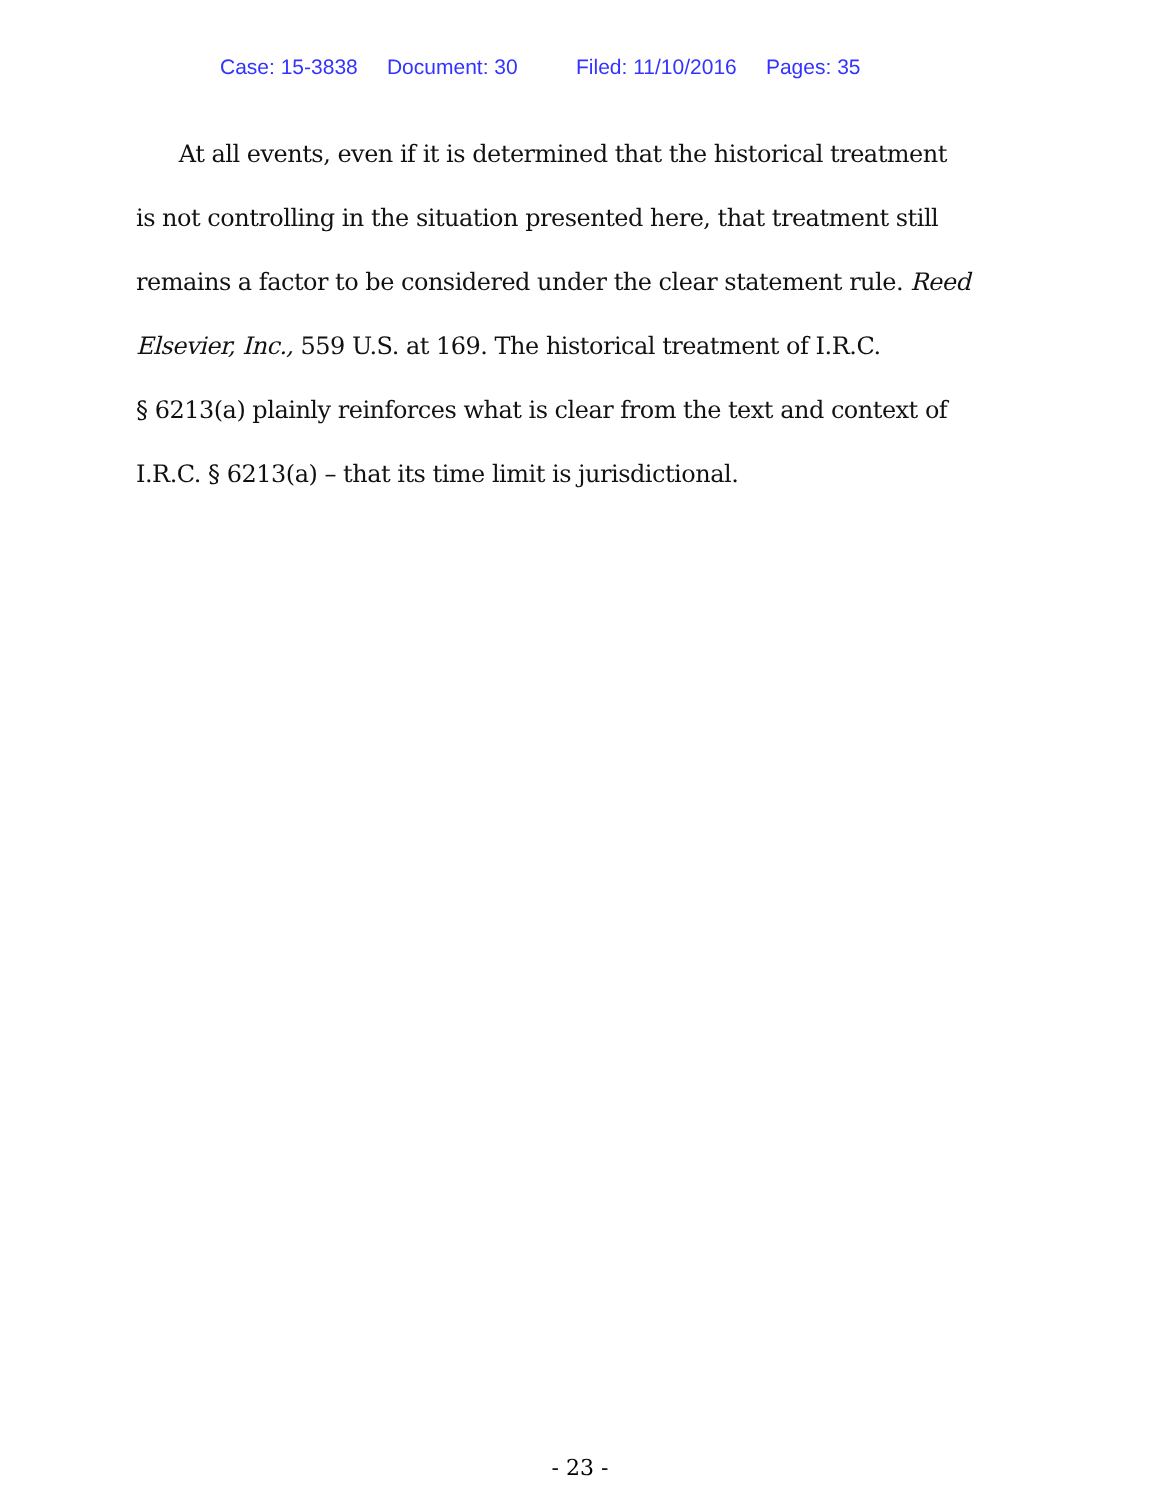Case: 15-3838 Document: 30 Filed: 11/10/2016 Pages: 35
At all events, even if it is determined that the historical treatment
is not controlling in the situation presented here, that treatment still
remains a factor to be considered under the clear statement rule. Reed
Elsevier, Inc., 559 U.S. at 169. The historical treatment of I.R.C.
§ 6213(a) plainly reinforces what is clear from the text and context of
I.R.C. § 6213(a) – that its time limit is jurisdictional.
- 23 -